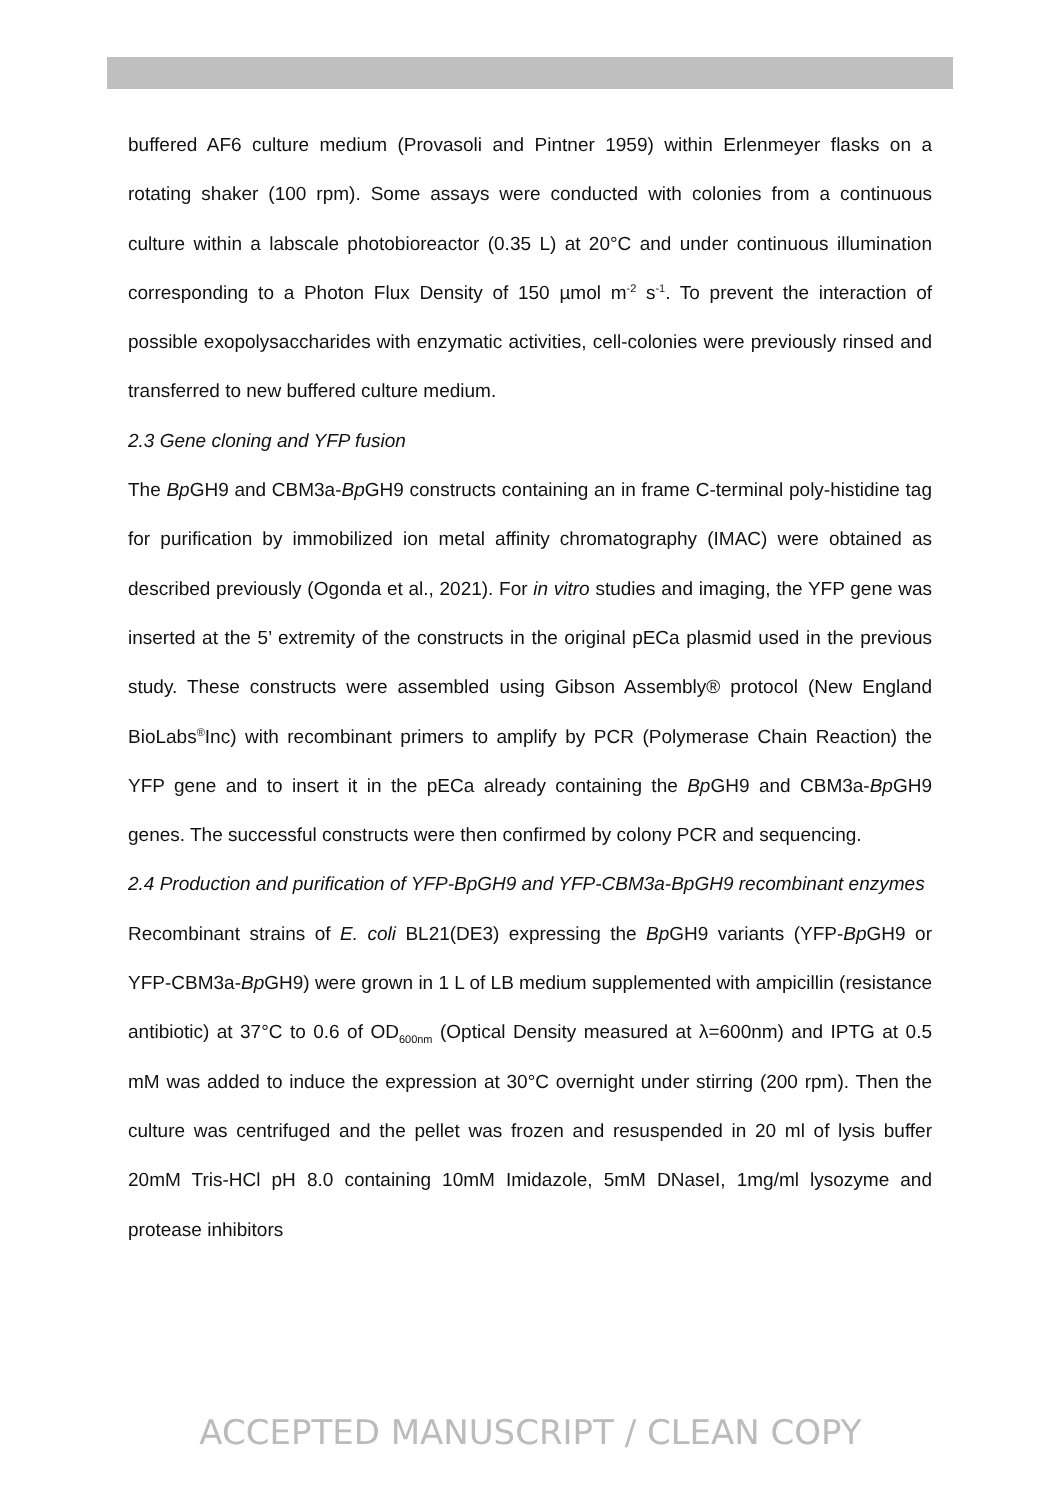buffered AF6 culture medium (Provasoli and Pintner 1959) within Erlenmeyer flasks on a rotating shaker (100 rpm). Some assays were conducted with colonies from a continuous culture within a labscale photobioreactor (0.35 L) at 20°C and under continuous illumination corresponding to a Photon Flux Density of 150 µmol m<sup>-2</sup> s<sup>-1</sup>. To prevent the interaction of possible exopolysaccharides with enzymatic activities, cell-colonies were previously rinsed and transferred to new buffered culture medium.
2.3 Gene cloning and YFP fusion
The Bp GH9 and CBM3a-Bp GH9 constructs containing an in frame C-terminal poly-histidine tag for purification by immobilized ion metal affinity chromatography (IMAC) were obtained as described previously (Ogonda et al., 2021). For in vitro studies and imaging, the YFP gene was inserted at the 5’ extremity of the constructs in the original pECa plasmid used in the previous study. These constructs were assembled using Gibson Assembly® protocol (New England BioLabs<sup>®</sup>Inc) with recombinant primers to amplify by PCR (Polymerase Chain Reaction) the YFP gene and to insert it in the pECa already containing the Bp GH9 and CBM3a-Bp GH9 genes. The successful constructs were then confirmed by colony PCR and sequencing.
2.4 Production and purification of YFP-BpGH9 and YFP-CBM3a-BpGH9 recombinant enzymes
Recombinant strains of E. coli BL21(DE3) expressing the Bp GH9 variants (YFP-Bp GH9 or YFP-CBM3a-Bp GH9) were grown in 1 L of LB medium supplemented with ampicillin (resistance antibiotic) at 37°C to 0.6 of OD<sub>600nm</sub> (Optical Density measured at λ=600nm) and IPTG at 0.5 mM was added to induce the expression at 30°C overnight under stirring (200 rpm). Then the culture was centrifuged and the pellet was frozen and resuspended in 20 ml of lysis buffer 20mM Tris-HCl pH 8.0 containing 10mM Imidazole, 5mM DNaseI, 1mg/ml lysozyme and protease inhibitors
ACCEPTED MANUSCRIPT / CLEAN COPY